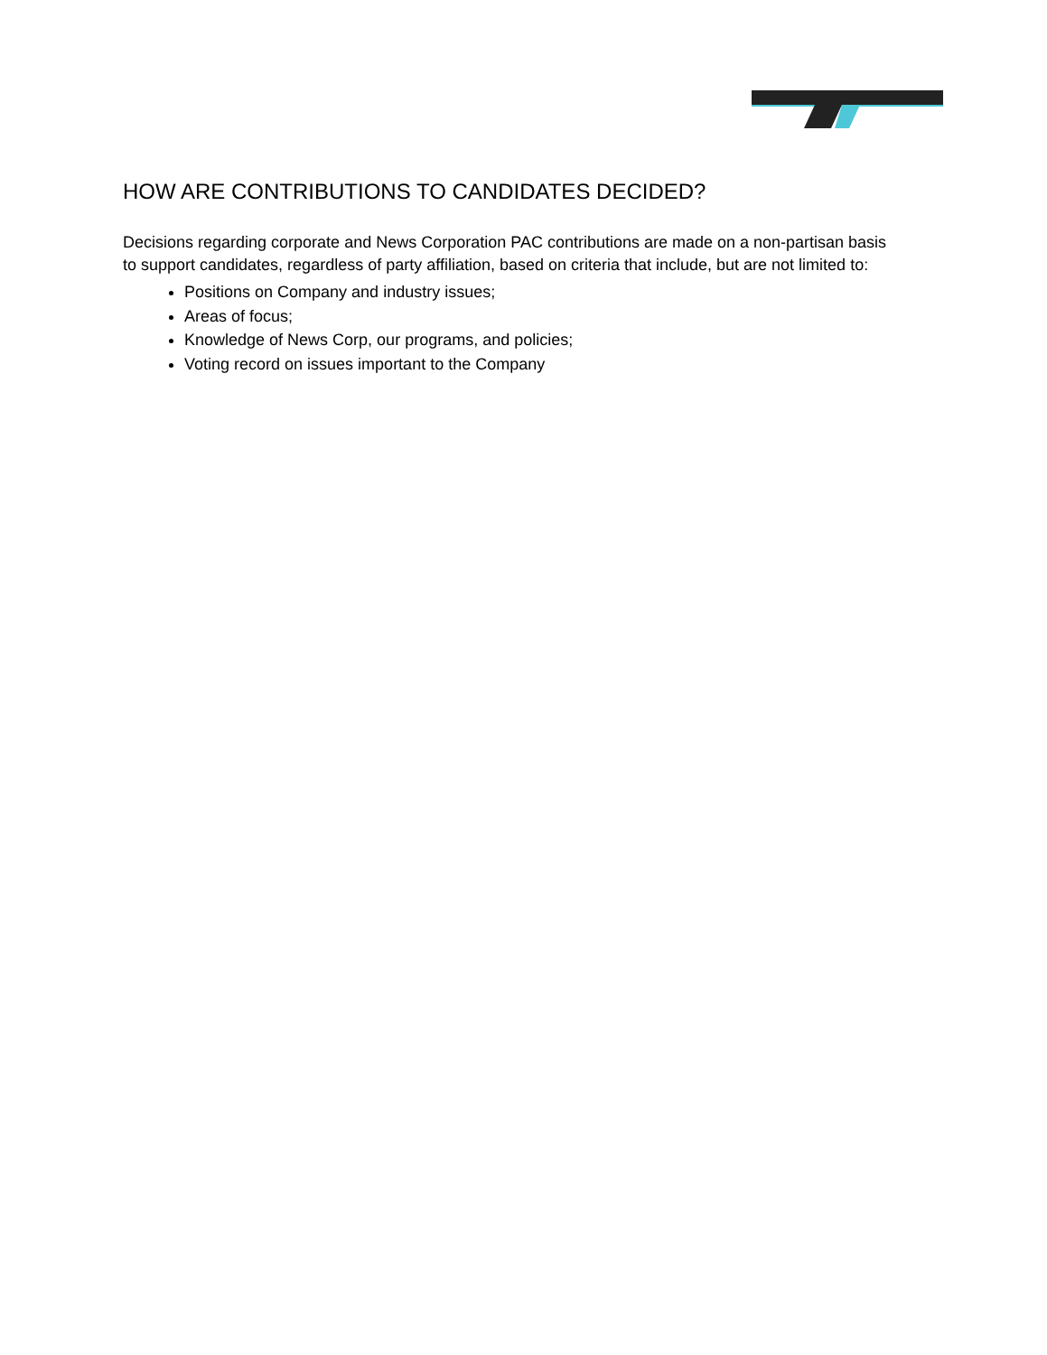HOW ARE CONTRIBUTIONS TO CANDIDATES DECIDED?
Decisions regarding corporate and News Corporation PAC contributions are made on a non-partisan basis to support candidates, regardless of party affiliation, based on criteria that include, but are not limited to:
Positions on Company and industry issues;
Areas of focus;
Knowledge of News Corp, our programs, and policies;
Voting record on issues important to the Company